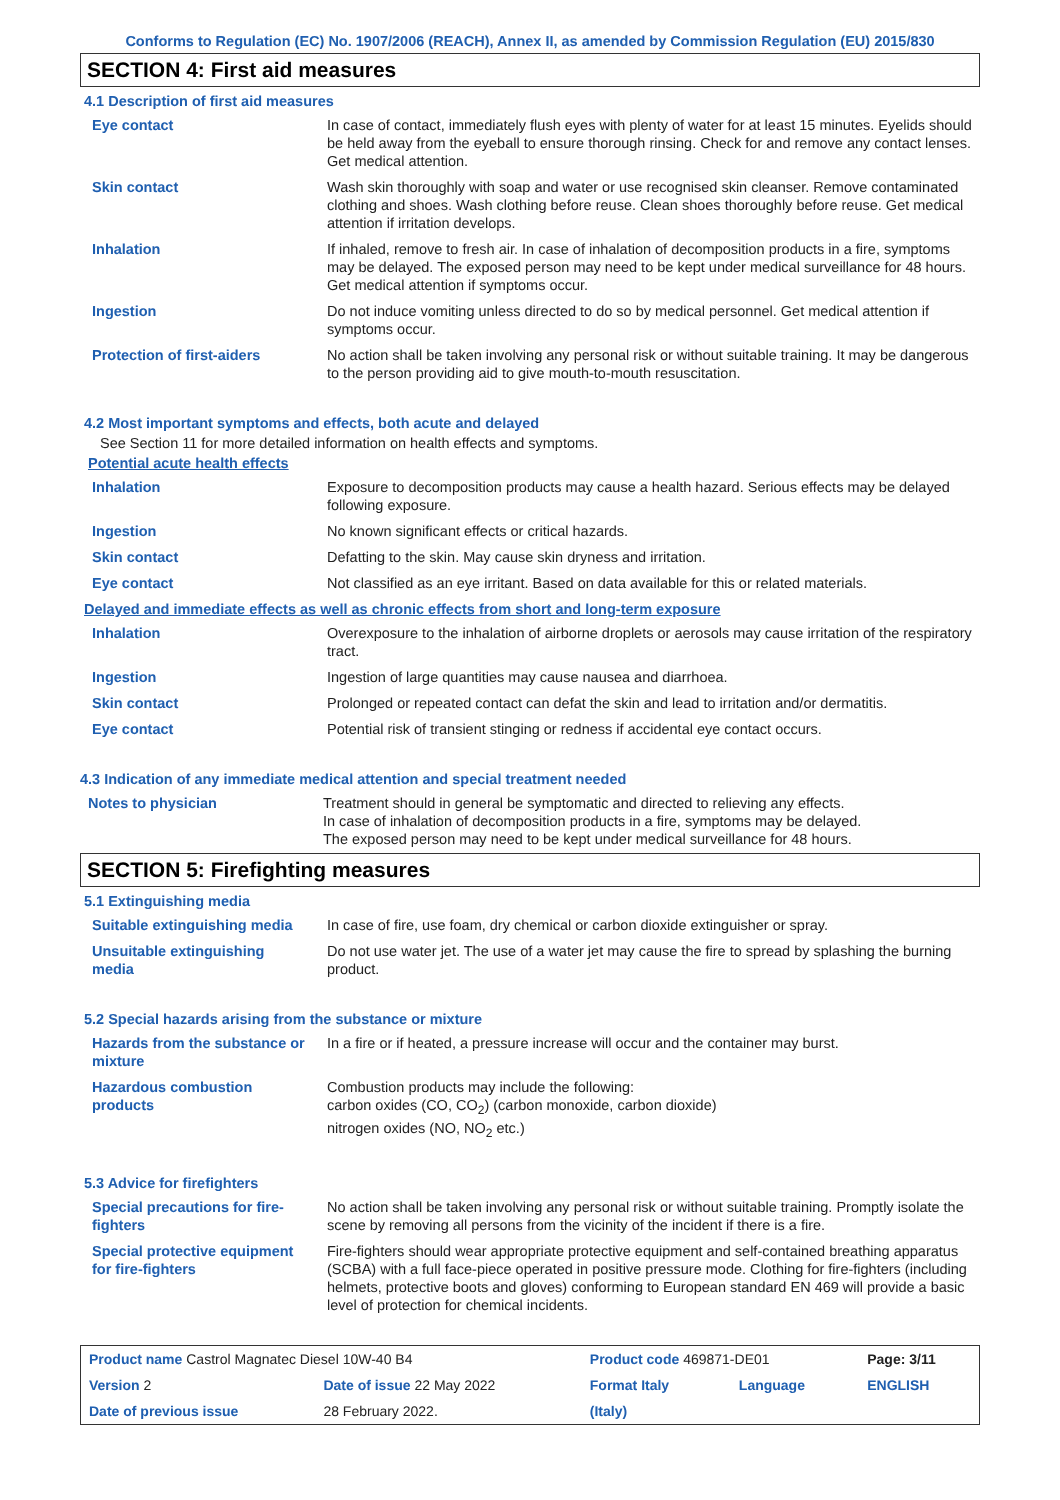Conforms to Regulation (EC) No. 1907/2006 (REACH), Annex II, as amended by Commission Regulation (EU) 2015/830
SECTION 4: First aid measures
4.1 Description of first aid measures
| Eye contact | In case of contact, immediately flush eyes with plenty of water for at least 15 minutes. Eyelids should be held away from the eyeball to ensure thorough rinsing. Check for and remove any contact lenses. Get medical attention. |
| Skin contact | Wash skin thoroughly with soap and water or use recognised skin cleanser. Remove contaminated clothing and shoes. Wash clothing before reuse. Clean shoes thoroughly before reuse. Get medical attention if irritation develops. |
| Inhalation | If inhaled, remove to fresh air. In case of inhalation of decomposition products in a fire, symptoms may be delayed. The exposed person may need to be kept under medical surveillance for 48 hours. Get medical attention if symptoms occur. |
| Ingestion | Do not induce vomiting unless directed to do so by medical personnel. Get medical attention if symptoms occur. |
| Protection of first-aiders | No action shall be taken involving any personal risk or without suitable training. It may be dangerous to the person providing aid to give mouth-to-mouth resuscitation. |
4.2 Most important symptoms and effects, both acute and delayed
See Section 11 for more detailed information on health effects and symptoms.
Potential acute health effects
| Inhalation | Exposure to decomposition products may cause a health hazard. Serious effects may be delayed following exposure. |
| Ingestion | No known significant effects or critical hazards. |
| Skin contact | Defatting to the skin. May cause skin dryness and irritation. |
| Eye contact | Not classified as an eye irritant. Based on data available for this or related materials. |
Delayed and immediate effects as well as chronic effects from short and long-term exposure
| Inhalation | Overexposure to the inhalation of airborne droplets or aerosols may cause irritation of the respiratory tract. |
| Ingestion | Ingestion of large quantities may cause nausea and diarrhoea. |
| Skin contact | Prolonged or repeated contact can defat the skin and lead to irritation and/or dermatitis. |
| Eye contact | Potential risk of transient stinging or redness if accidental eye contact occurs. |
4.3 Indication of any immediate medical attention and special treatment needed
| Notes to physician | Treatment should in general be symptomatic and directed to relieving any effects. In case of inhalation of decomposition products in a fire, symptoms may be delayed. The exposed person may need to be kept under medical surveillance for 48 hours. |
SECTION 5: Firefighting measures
5.1 Extinguishing media
| Suitable extinguishing media | In case of fire, use foam, dry chemical or carbon dioxide extinguisher or spray. |
| Unsuitable extinguishing media | Do not use water jet. The use of a water jet may cause the fire to spread by splashing the burning product. |
5.2 Special hazards arising from the substance or mixture
| Hazards from the substance or mixture | In a fire or if heated, a pressure increase will occur and the container may burst. |
| Hazardous combustion products | Combustion products may include the following: carbon oxides (CO, CO<sub>2</sub>) (carbon monoxide, carbon dioxide) nitrogen oxides (NO, NO<sub>2</sub> etc.) |
5.3 Advice for firefighters
| Special precautions for fire-fighters | No action shall be taken involving any personal risk or without suitable training. Promptly isolate the scene by removing all persons from the vicinity of the incident if there is a fire. |
| Special protective equipment for fire-fighters | Fire-fighters should wear appropriate protective equipment and self-contained breathing apparatus (SCBA) with a full face-piece operated in positive pressure mode. Clothing for fire-fighters (including helmets, protective boots and gloves) conforming to European standard EN 469 will provide a basic level of protection for chemical incidents. |
| Product name Castrol Magnatec Diesel 10W-40 B4 | | Product code 469871-DE01 | | Page: 3/11 |
| Version 2 | Date of issue 22 May 2022 | Format Italy | Language | ENGLISH |
| Date of previous issue | 28 February 2022. | (Italy) | | |